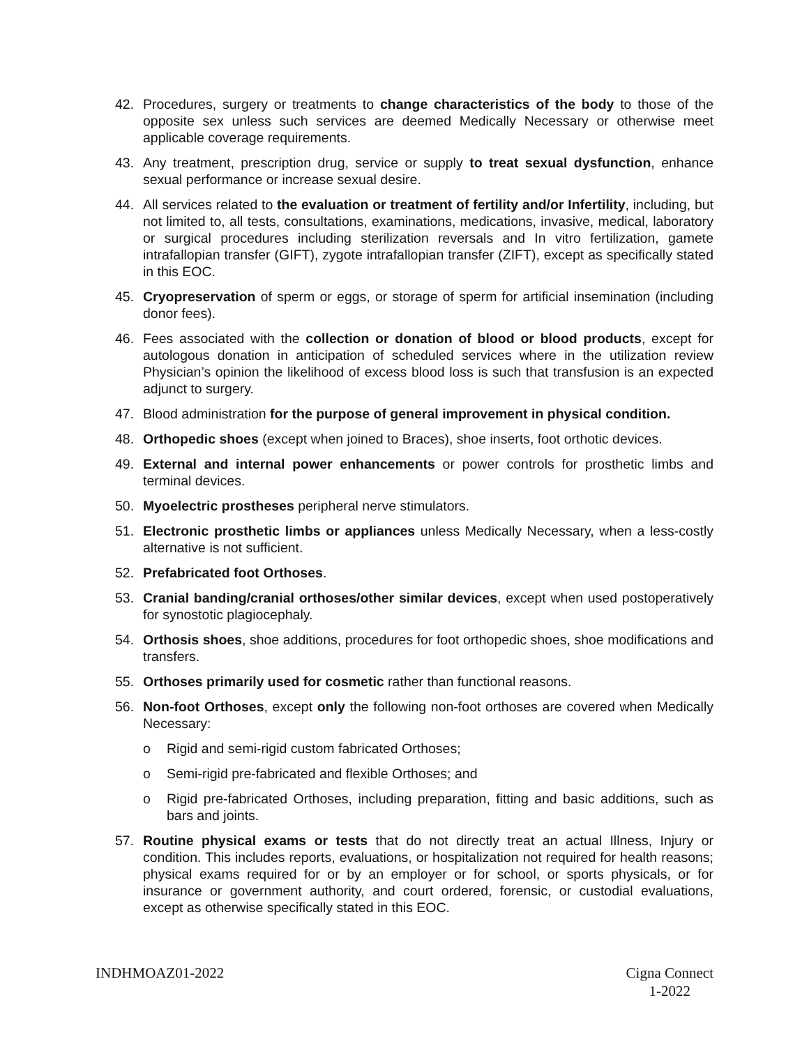42. Procedures, surgery or treatments to change characteristics of the body to those of the opposite sex unless such services are deemed Medically Necessary or otherwise meet applicable coverage requirements.
43. Any treatment, prescription drug, service or supply to treat sexual dysfunction, enhance sexual performance or increase sexual desire.
44. All services related to the evaluation or treatment of fertility and/or Infertility, including, but not limited to, all tests, consultations, examinations, medications, invasive, medical, laboratory or surgical procedures including sterilization reversals and In vitro fertilization, gamete intrafallopian transfer (GIFT), zygote intrafallopian transfer (ZIFT), except as specifically stated in this EOC.
45. Cryopreservation of sperm or eggs, or storage of sperm for artificial insemination (including donor fees).
46. Fees associated with the collection or donation of blood or blood products, except for autologous donation in anticipation of scheduled services where in the utilization review Physician’s opinion the likelihood of excess blood loss is such that transfusion is an expected adjunct to surgery.
47. Blood administration for the purpose of general improvement in physical condition.
48. Orthopedic shoes (except when joined to Braces), shoe inserts, foot orthotic devices.
49. External and internal power enhancements or power controls for prosthetic limbs and terminal devices.
50. Myoelectric prostheses peripheral nerve stimulators.
51. Electronic prosthetic limbs or appliances unless Medically Necessary, when a less-costly alternative is not sufficient.
52. Prefabricated foot Orthoses.
53. Cranial banding/cranial orthoses/other similar devices, except when used postoperatively for synostotic plagiocephaly.
54. Orthosis shoes, shoe additions, procedures for foot orthopedic shoes, shoe modifications and transfers.
55. Orthoses primarily used for cosmetic rather than functional reasons.
56. Non-foot Orthoses, except only the following non-foot orthoses are covered when Medically Necessary:
o Rigid and semi-rigid custom fabricated Orthoses;
o Semi-rigid pre-fabricated and flexible Orthoses; and
o Rigid pre-fabricated Orthoses, including preparation, fitting and basic additions, such as bars and joints.
57. Routine physical exams or tests that do not directly treat an actual Illness, Injury or condition. This includes reports, evaluations, or hospitalization not required for health reasons; physical exams required for or by an employer or for school, or sports physicals, or for insurance or government authority, and court ordered, forensic, or custodial evaluations, except as otherwise specifically stated in this EOC.
INDHMOAZ01-2022 Cigna Connect
1-2022